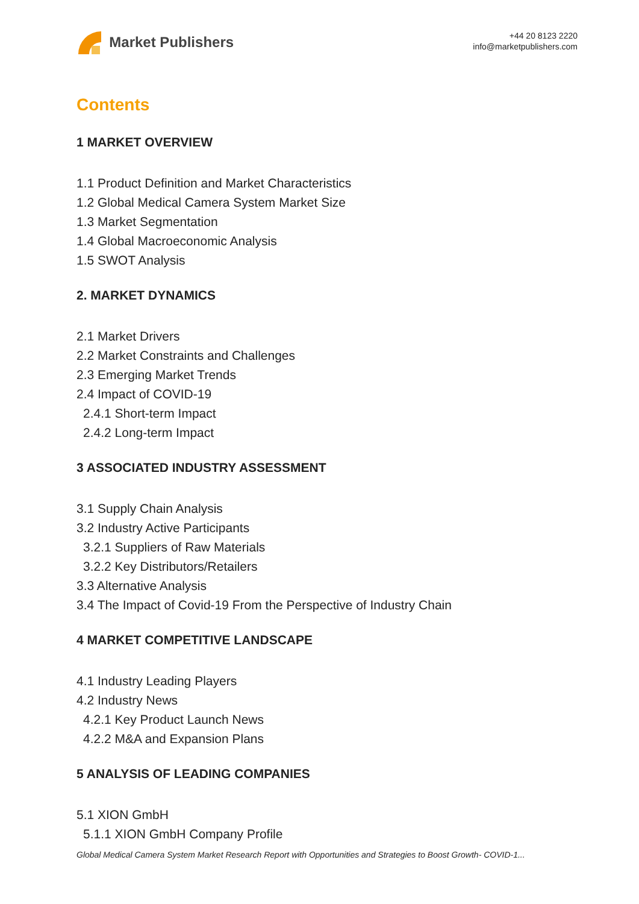Market Publishers
+44 20 8123 2220
info@marketpublishers.com
Contents
1 MARKET OVERVIEW
1.1 Product Definition and Market Characteristics
1.2 Global Medical Camera System Market Size
1.3 Market Segmentation
1.4 Global Macroeconomic Analysis
1.5 SWOT Analysis
2. MARKET DYNAMICS
2.1 Market Drivers
2.2 Market Constraints and Challenges
2.3 Emerging Market Trends
2.4 Impact of COVID-19
2.4.1 Short-term Impact
2.4.2 Long-term Impact
3 ASSOCIATED INDUSTRY ASSESSMENT
3.1 Supply Chain Analysis
3.2 Industry Active Participants
3.2.1 Suppliers of Raw Materials
3.2.2 Key Distributors/Retailers
3.3 Alternative Analysis
3.4 The Impact of Covid-19 From the Perspective of Industry Chain
4 MARKET COMPETITIVE LANDSCAPE
4.1 Industry Leading Players
4.2 Industry News
4.2.1 Key Product Launch News
4.2.2 M&A and Expansion Plans
5 ANALYSIS OF LEADING COMPANIES
5.1 XION GmbH
5.1.1 XION GmbH Company Profile
Global Medical Camera System Market Research Report with Opportunities and Strategies to Boost Growth- COVID-1...